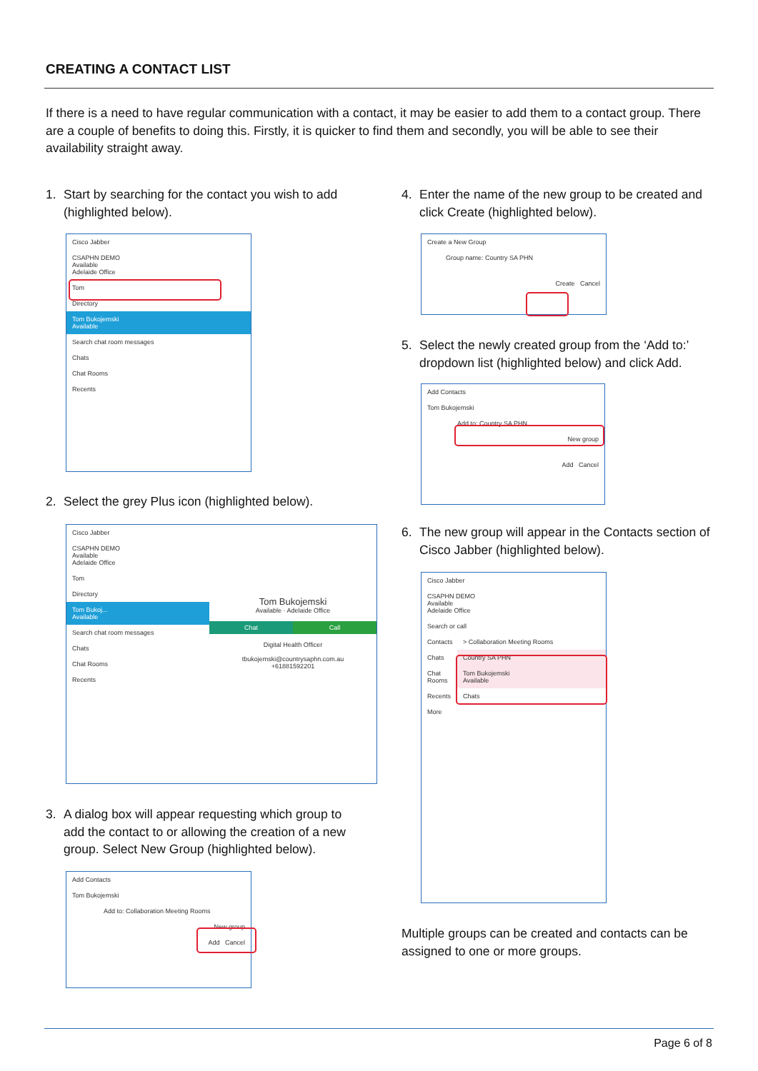CREATING A CONTACT LIST
If there is a need to have regular communication with a contact, it may be easier to add them to a contact group. There are a couple of benefits to doing this. Firstly, it is quicker to find them and secondly, you will be able to see their availability straight away.
1. Start by searching for the contact you wish to add (highlighted below).
Cisco Jabber
CSAPHN DEMO
Available
Adelaide Office
Tom
Directory
Tom Bukojemski
Available
Search chat room messages
Chats
Chat Rooms
Recents
2. Select the grey Plus icon (highlighted below).
Cisco Jabber
CSAPHN DEMO
Available
Adelaide Office
Tom
Directory
Tom Bukoj...
Available
Search chat room messages
Chats
Chat Rooms
Recents
Tom Bukojemski
Available · Adelaide Office
Chat Call
Digital Health Officer
tbukojemski@countrysaphn.com.au
+61881592201
3. A dialog box will appear requesting which group to add the contact to or allowing the creation of a new group. Select New Group (highlighted below).
Add Contacts
Tom Bukojemski
Add to: Collaboration Meeting Rooms
New group
Add Cancel
4. Enter the name of the new group to be created and click Create (highlighted below).
Create a New Group
Group name: Country SA PHN
Create Cancel
5. Select the newly created group from the ‘Add to:’ dropdown list (highlighted below) and click Add.
Add Contacts
Tom Bukojemski
Add to: Country SA PHN
New group
Add Cancel
6. The new group will appear in the Contacts section of Cisco Jabber (highlighted below).
Cisco Jabber
CSAPHN DEMO
Available
Adelaide Office
Search or call
Contacts
Chats
Chat Rooms
Recents
More
> Collaboration Meeting Rooms
Country SA PHN
Tom Bukojemski
Available
Chats
Multiple groups can be created and contacts can be assigned to one or more groups.
Page 6 of 8